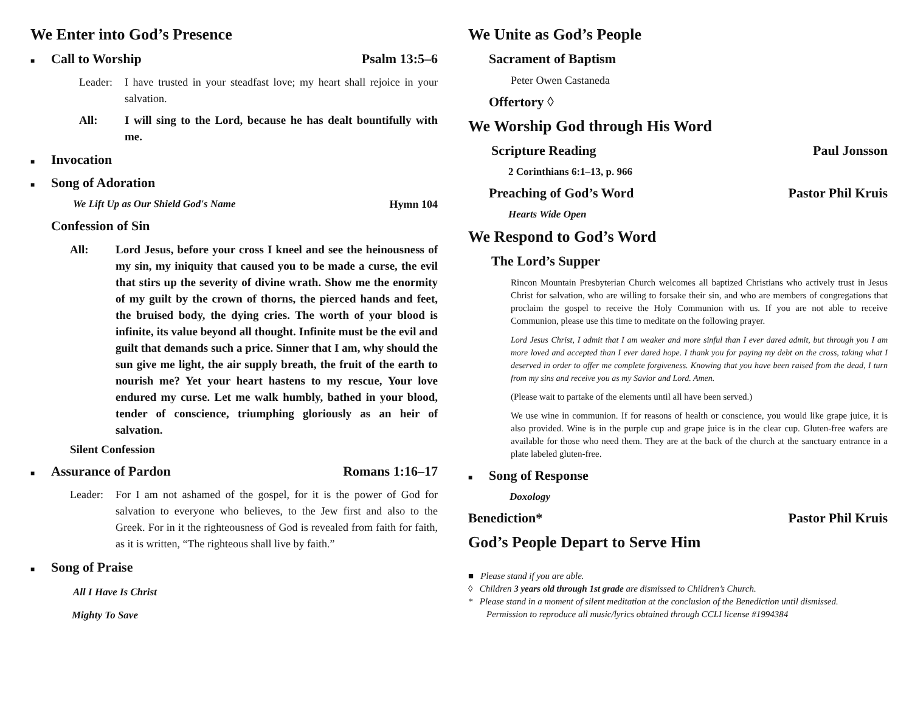We Enter into God’s Presence
■ Call to Worship Psalm 13:5–6
Leader: I have trusted in your steadfast love; my heart shall rejoice in your salvation.
All: I will sing to the Lord, because he has dealt bountifully with me.
■ Invocation
■ Song of Adoration
We Lift Up as Our Shield God's Name Hymn 104
Confession of Sin
All: Lord Jesus, before your cross I kneel and see the heinousness of my sin, my iniquity that caused you to be made a curse, the evil that stirs up the severity of divine wrath. Show me the enormity of my guilt by the crown of thorns, the pierced hands and feet, the bruised body, the dying cries. The worth of your blood is infinite, its value beyond all thought. Infinite must be the evil and guilt that demands such a price. Sinner that I am, why should the sun give me light, the air supply breath, the fruit of the earth to nourish me? Yet your heart hastens to my rescue, Your love endured my curse. Let me walk humbly, bathed in your blood, tender of conscience, triumphing gloriously as an heir of salvation.
Silent Confession
■ Assurance of Pardon Romans 1:16–17
Leader: For I am not ashamed of the gospel, for it is the power of God for salvation to everyone who believes, to the Jew first and also to the Greek. For in it the righteousness of God is revealed from faith for faith, as it is written, “The righteous shall live by faith.”
■ Song of Praise
All I Have Is Christ
Mighty To Save
We Unite as God’s People
Sacrament of Baptism
Peter Owen Castaneda
Offertory ◊
We Worship God through His Word
Scripture Reading Paul Jonsson
2 Corinthians 6:1–13, p. 966
Preaching of God’s Word Pastor Phil Kruis
Hearts Wide Open
We Respond to God’s Word
The Lord’s Supper
Rincon Mountain Presbyterian Church welcomes all baptized Christians who actively trust in Jesus Christ for salvation, who are willing to forsake their sin, and who are members of congregations that proclaim the gospel to receive the Holy Communion with us. If you are not able to receive Communion, please use this time to meditate on the following prayer.
Lord Jesus Christ, I admit that I am weaker and more sinful than I ever dared admit, but through you I am more loved and accepted than I ever dared hope. I thank you for paying my debt on the cross, taking what I deserved in order to offer me complete forgiveness. Knowing that you have been raised from the dead, I turn from my sins and receive you as my Savior and Lord. Amen.
(Please wait to partake of the elements until all have been served.)
We use wine in communion. If for reasons of health or conscience, you would like grape juice, it is also provided. Wine is in the purple cup and grape juice is in the clear cup. Gluten-free wafers are available for those who need them. They are at the back of the church at the sanctuary entrance in a plate labeled gluten-free.
■ Song of Response
Doxology
Benediction* Pastor Phil Kruis
God’s People Depart to Serve Him
■ Please stand if you are able.
◊ Children 3 years old through 1st grade are dismissed to Children’s Church.
* Please stand in a moment of silent meditation at the conclusion of the Benediction until dismissed.
Permission to reproduce all music/lyrics obtained through CCLI license #1994384